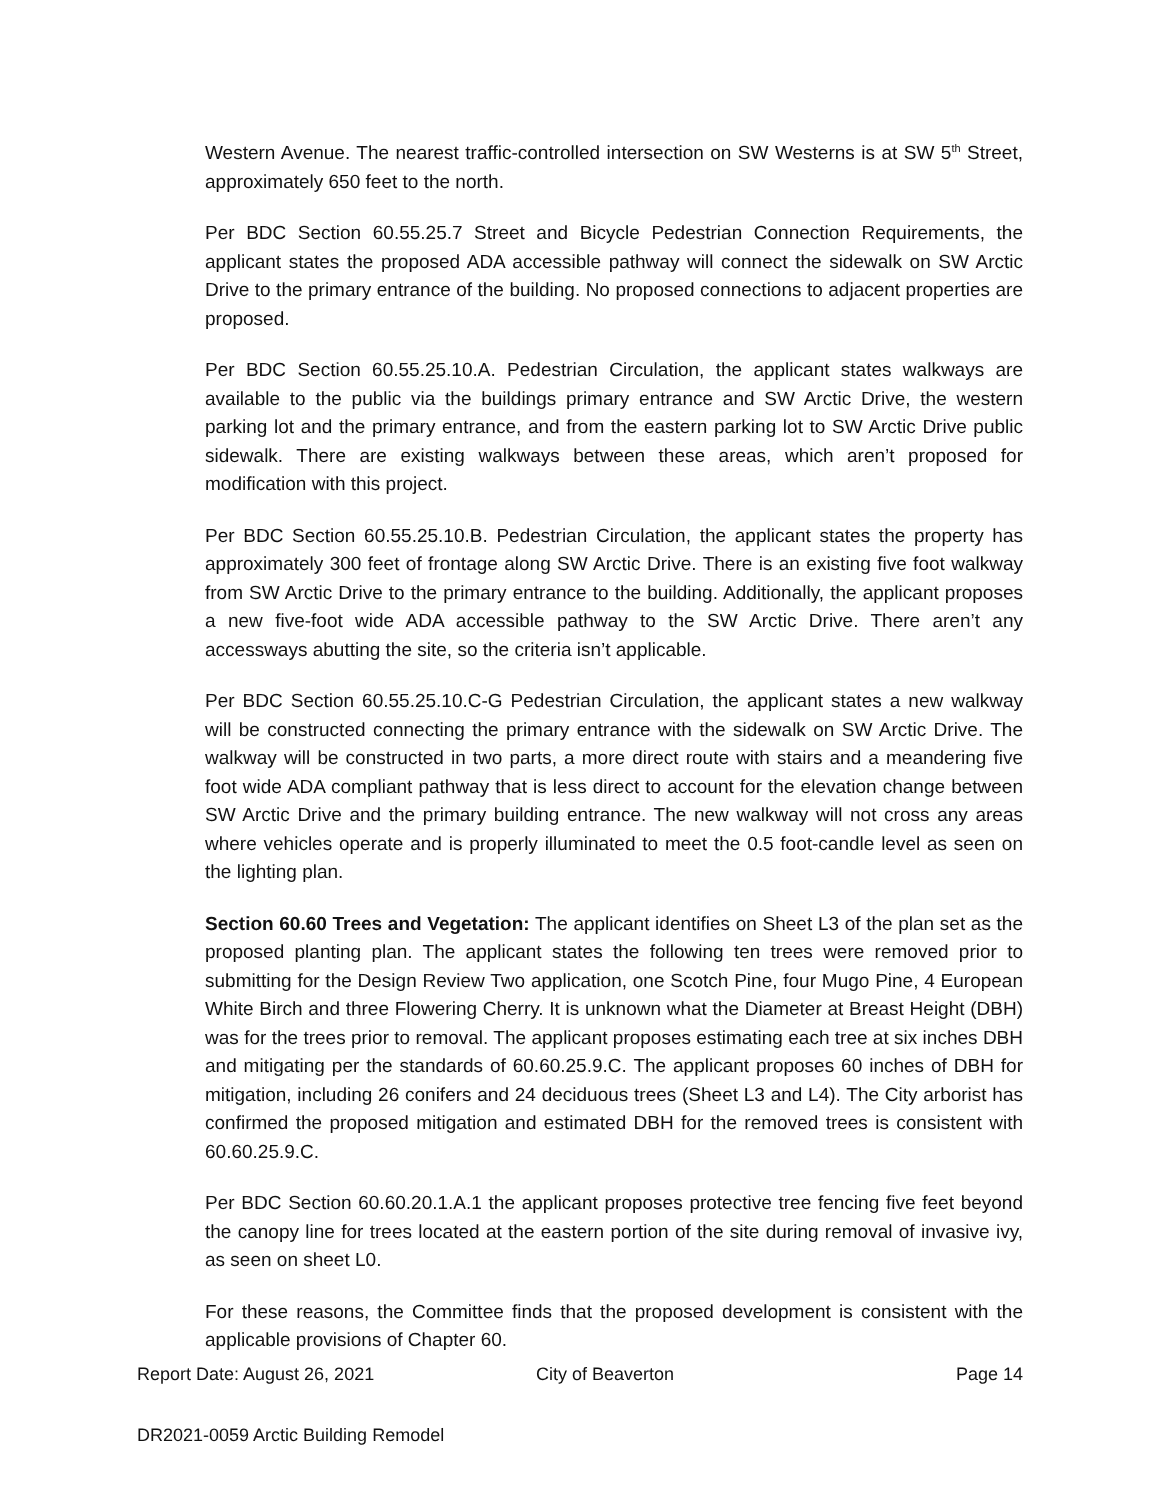Western Avenue. The nearest traffic-controlled intersection on SW Westerns is at SW 5<sup>th</sup> Street, approximately 650 feet to the north.
Per BDC Section 60.55.25.7 Street and Bicycle Pedestrian Connection Requirements, the applicant states the proposed ADA accessible pathway will connect the sidewalk on SW Arctic Drive to the primary entrance of the building. No proposed connections to adjacent properties are proposed.
Per BDC Section 60.55.25.10.A. Pedestrian Circulation, the applicant states walkways are available to the public via the buildings primary entrance and SW Arctic Drive, the western parking lot and the primary entrance, and from the eastern parking lot to SW Arctic Drive public sidewalk. There are existing walkways between these areas, which aren’t proposed for modification with this project.
Per BDC Section 60.55.25.10.B. Pedestrian Circulation, the applicant states the property has approximately 300 feet of frontage along SW Arctic Drive. There is an existing five foot walkway from SW Arctic Drive to the primary entrance to the building. Additionally, the applicant proposes a new five-foot wide ADA accessible pathway to the SW Arctic Drive. There aren’t any accessways abutting the site, so the criteria isn’t applicable.
Per BDC Section 60.55.25.10.C-G Pedestrian Circulation, the applicant states a new walkway will be constructed connecting the primary entrance with the sidewalk on SW Arctic Drive. The walkway will be constructed in two parts, a more direct route with stairs and a meandering five foot wide ADA compliant pathway that is less direct to account for the elevation change between SW Arctic Drive and the primary building entrance. The new walkway will not cross any areas where vehicles operate and is properly illuminated to meet the 0.5 foot-candle level as seen on the lighting plan.
Section 60.60 Trees and Vegetation: The applicant identifies on Sheet L3 of the plan set as the proposed planting plan. The applicant states the following ten trees were removed prior to submitting for the Design Review Two application, one Scotch Pine, four Mugo Pine, 4 European White Birch and three Flowering Cherry. It is unknown what the Diameter at Breast Height (DBH) was for the trees prior to removal. The applicant proposes estimating each tree at six inches DBH and mitigating per the standards of 60.60.25.9.C. The applicant proposes 60 inches of DBH for mitigation, including 26 conifers and 24 deciduous trees (Sheet L3 and L4). The City arborist has confirmed the proposed mitigation and estimated DBH for the removed trees is consistent with 60.60.25.9.C.
Per BDC Section 60.60.20.1.A.1 the applicant proposes protective tree fencing five feet beyond the canopy line for trees located at the eastern portion of the site during removal of invasive ivy, as seen on sheet L0.
For these reasons, the Committee finds that the proposed development is consistent with the applicable provisions of Chapter 60.
Report Date: August 26, 2021 City of Beaverton Page 14
DR2021-0059 Arctic Building Remodel